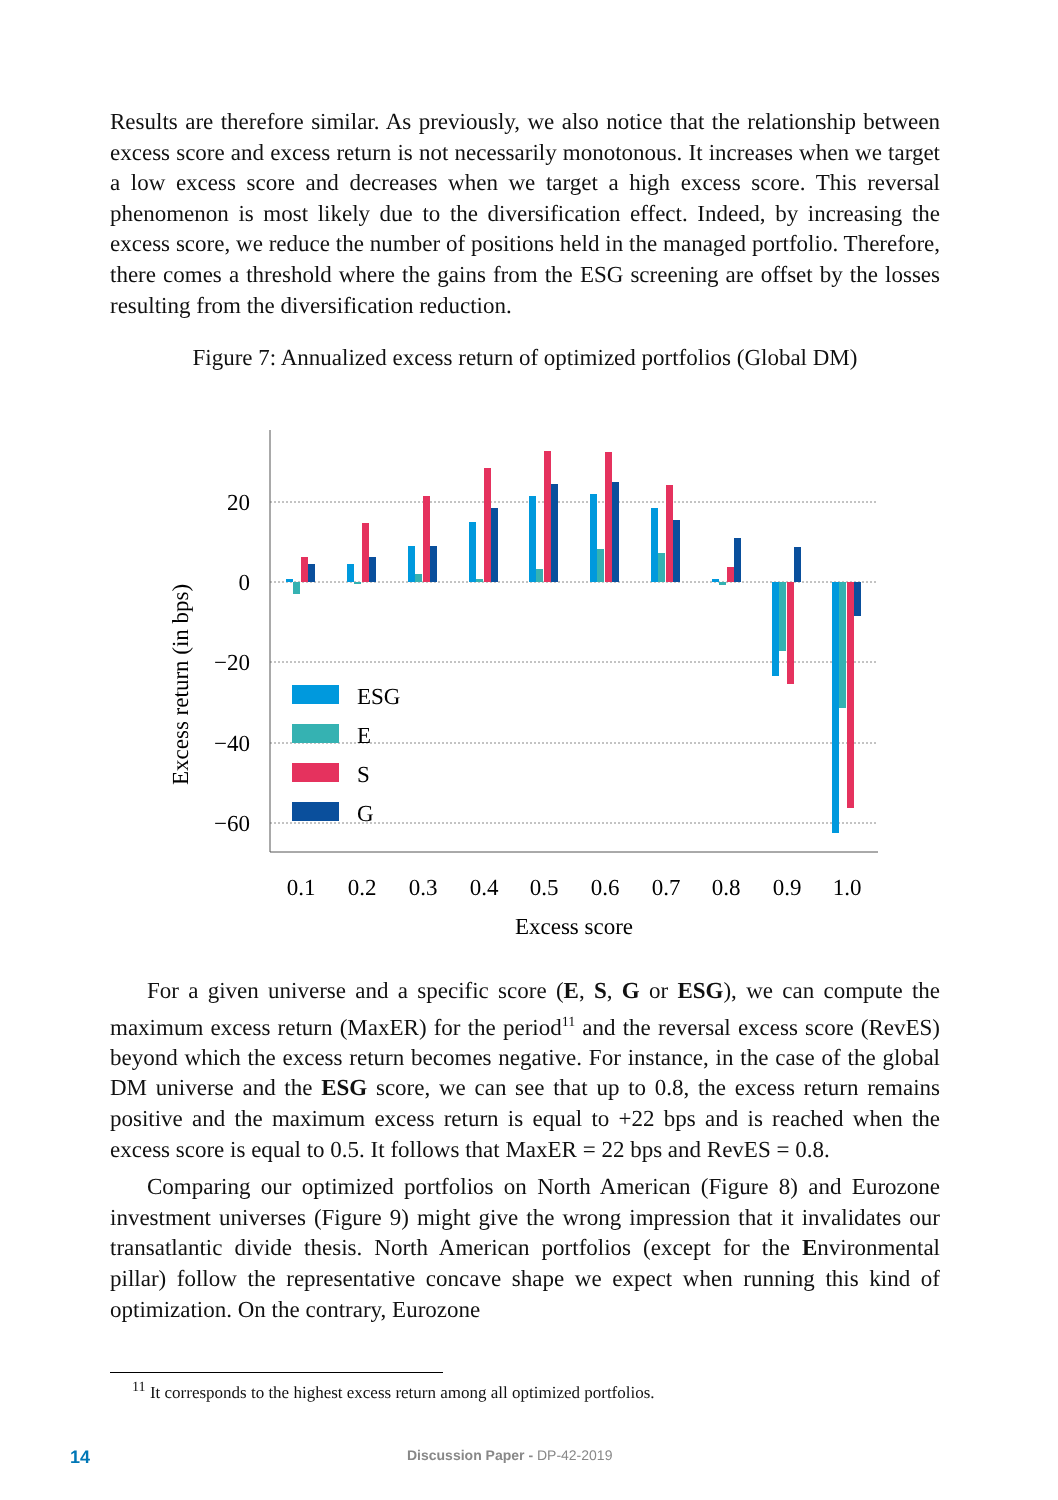Results are therefore similar. As previously, we also notice that the relationship between excess score and excess return is not necessarily monotonous. It increases when we target a low excess score and decreases when we target a high excess score. This reversal phenomenon is most likely due to the diversification effect. Indeed, by increasing the excess score, we reduce the number of positions held in the managed portfolio. Therefore, there comes a threshold where the gains from the ESG screening are offset by the losses resulting from the diversification reduction.
Figure 7: Annualized excess return of optimized portfolios (Global DM)
20
0
−20
−40
−60
Excess return (in bps)
ESG
E
S
G
0.1
0.2
0.3
0.4
0.5
0.6
0.7
0.8
0.9
1.0
Excess score
For a given universe and a specific score (E, S, G or ESG), we can compute the maximum excess return (MaxER) for the period<sup>11</sup> and the reversal excess score (RevES) beyond which the excess return becomes negative. For instance, in the case of the global DM universe and the ESG score, we can see that up to 0.8, the excess return remains positive and the maximum excess return is equal to +22 bps and is reached when the excess score is equal to 0.5. It follows that MaxER = 22 bps and RevES = 0.8.
Comparing our optimized portfolios on North American (Figure 8) and Eurozone investment universes (Figure 9) might give the wrong impression that it invalidates our transatlantic divide thesis. North American portfolios (except for the Environmental pillar) follow the representative concave shape we expect when running this kind of optimization. On the contrary, Eurozone
<sup>11</sup> It corresponds to the highest excess return among all optimized portfolios.
14 Discussion Paper - DP-42-2019